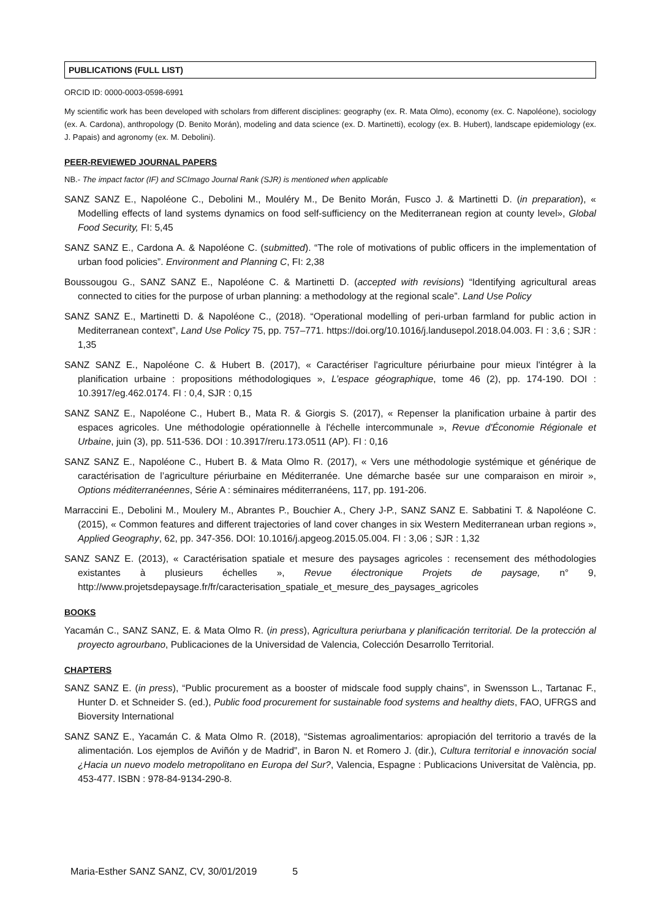PUBLICATIONS (FULL LIST)
ORCID ID: 0000-0003-0598-6991
My scientific work has been developed with scholars from different disciplines: geography (ex. R. Mata Olmo), economy (ex. C. Napoléone), sociology (ex. A. Cardona), anthropology (D. Benito Morán), modeling and data science (ex. D. Martinetti), ecology (ex. B. Hubert), landscape epidemiology (ex. J. Papais) and agronomy (ex. M. Debolini).
PEER-REVIEWED JOURNAL PAPERS
NB.- The impact factor (IF) and SCImago Journal Rank (SJR) is mentioned when applicable
SANZ SANZ E., Napoléone C., Debolini M., Mouléry M., De Benito Morán, Fusco J. & Martinetti D. (in preparation), « Modelling effects of land systems dynamics on food self-sufficiency on the Mediterranean region at county level», Global Food Security, FI: 5,45
SANZ SANZ E., Cardona A. & Napoléone C. (submitted). “The role of motivations of public officers in the implementation of urban food policies”. Environment and Planning C, FI: 2,38
Boussougou G., SANZ SANZ E., Napoléone C. & Martinetti D. (accepted with revisions) “Identifying agricultural areas connected to cities for the purpose of urban planning: a methodology at the regional scale”. Land Use Policy
SANZ SANZ E., Martinetti D. & Napoléone C., (2018). “Operational modelling of peri-urban farmland for public action in Mediterranean context”, Land Use Policy 75, pp. 757–771. https://doi.org/10.1016/j.landusepol.2018.04.003. FI : 3,6 ; SJR : 1,35
SANZ SANZ E., Napoléone C. & Hubert B. (2017), « Caractériser l'agriculture périurbaine pour mieux l'intégrer à la planification urbaine : propositions méthodologiques », L’espace géographique, tome 46 (2), pp. 174-190. DOI : 10.3917/eg.462.0174. FI : 0,4, SJR : 0,15
SANZ SANZ E., Napoléone C., Hubert B., Mata R. & Giorgis S. (2017), « Repenser la planification urbaine à partir des espaces agricoles. Une méthodologie opérationnelle à l'échelle intercommunale », Revue d'Économie Régionale et Urbaine, juin (3), pp. 511-536. DOI : 10.3917/reru.173.0511 (AP). FI : 0,16
SANZ SANZ E., Napoléone C., Hubert B. & Mata Olmo R. (2017), « Vers une méthodologie systémique et générique de caractérisation de l’agriculture périurbaine en Méditerranée. Une démarche basée sur une comparaison en miroir », Options méditerranéennes, Série A : séminaires méditerranéens, 117, pp. 191-206.
Marraccini E., Debolini M., Moulery M., Abrantes P., Bouchier A., Chery J-P., SANZ SANZ E. Sabbatini T. & Napoléone C. (2015), « Common features and different trajectories of land cover changes in six Western Mediterranean urban regions », Applied Geography, 62, pp. 347-356. DOI: 10.1016/j.apgeog.2015.05.004. FI : 3,06 ; SJR : 1,32
SANZ SANZ E. (2013), « Caractérisation spatiale et mesure des paysages agricoles : recensement des méthodologies existantes à plusieurs échelles », Revue électronique Projets de paysage, n° 9, http://www.projetsdepaysage.fr/fr/caracterisation_spatiale_et_mesure_des_paysages_agricoles
BOOKS
Yacamán C., SANZ SANZ, E. & Mata Olmo R. (in press), Agricultura periurbana y planificación territorial. De la protección al proyecto agrourbano, Publicaciones de la Universidad de Valencia, Colección Desarrollo Territorial.
CHAPTERS
SANZ SANZ E. (in press), “Public procurement as a booster of midscale food supply chains”, in Swensson L., Tartanac F., Hunter D. et Schneider S. (ed.), Public food procurement for sustainable food systems and healthy diets, FAO, UFRGS and Bioversity International
SANZ SANZ E., Yacamán C. & Mata Olmo R. (2018), “Sistemas agroalimentarios: apropiación del territorio a través de la alimentación. Los ejemplos de Aviñón y de Madrid”, in Baron N. et Romero J. (dir.), Cultura territorial e innovación social ¿Hacia un nuevo modelo metropolitano en Europa del Sur?, Valencia, Espagne : Publicacions Universitat de València, pp. 453-477. ISBN : 978-84-9134-290-8.
Maria-Esther SANZ SANZ, CV, 30/01/2019 5